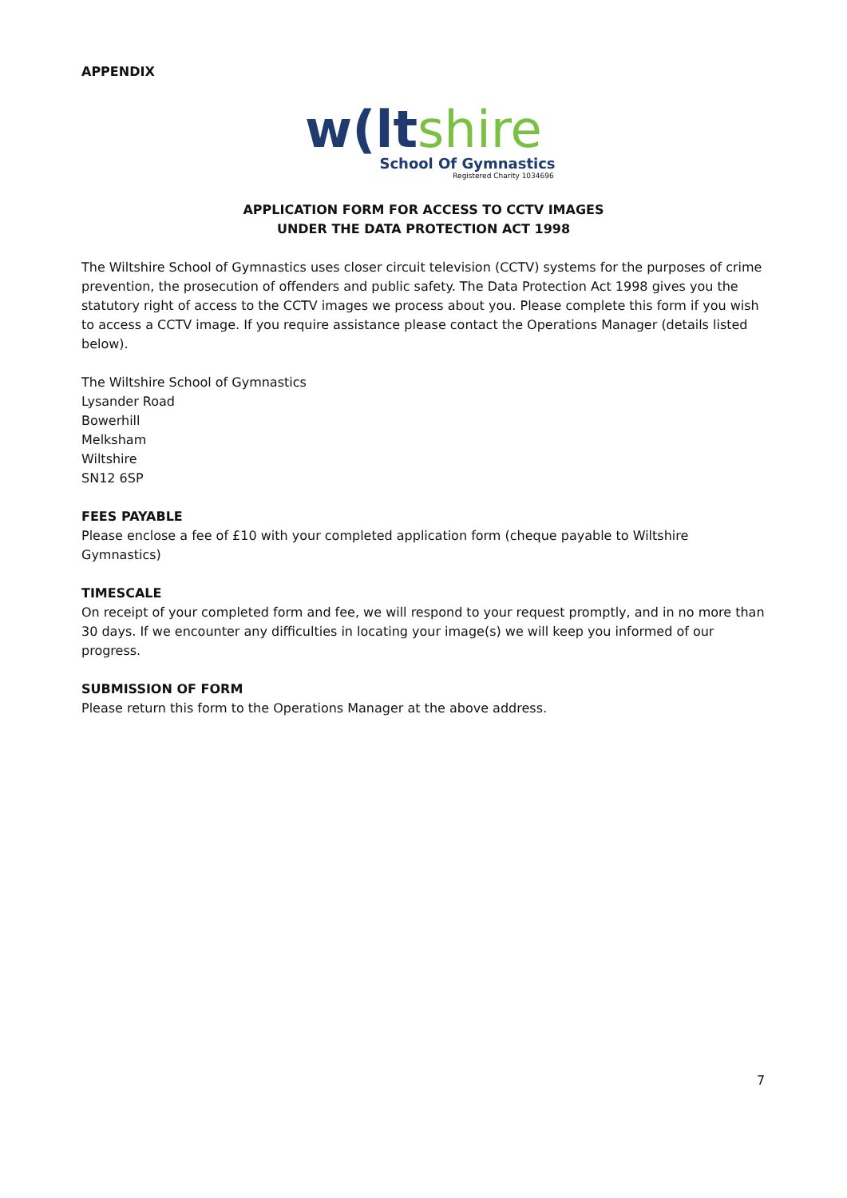APPENDIX
w(ltshire
School Of Gymnastics
Registered Charity 1034696
APPLICATION FORM FOR ACCESS TO CCTV IMAGES
UNDER THE DATA PROTECTION ACT 1998
The Wiltshire School of Gymnastics uses closer circuit television (CCTV) systems for the purposes of crime prevention, the prosecution of offenders and public safety. The Data Protection Act 1998 gives you the statutory right of access to the CCTV images we process about you. Please complete this form if you wish to access a CCTV image. If you require assistance please contact the Operations Manager (details listed below).
The Wiltshire School of Gymnastics
Lysander Road
Bowerhill
Melksham
Wiltshire
SN12 6SP
FEES PAYABLE
Please enclose a fee of £10 with your completed application form (cheque payable to Wiltshire Gymnastics)
TIMESCALE
On receipt of your completed form and fee, we will respond to your request promptly, and in no more than 30 days. If we encounter any difficulties in locating your image(s) we will keep you informed of our progress.
SUBMISSION OF FORM
Please return this form to the Operations Manager at the above address.
7